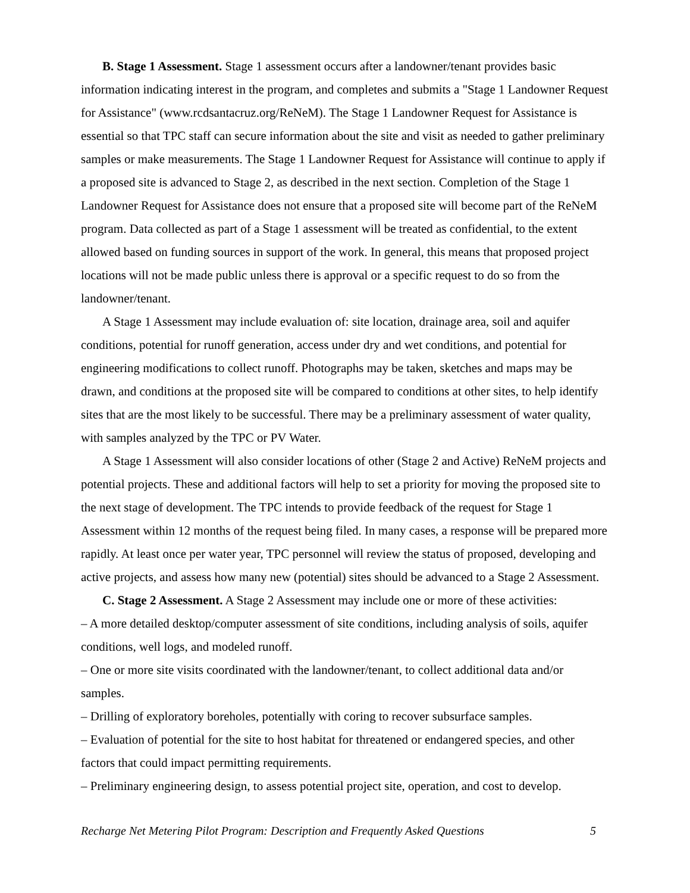B. Stage 1 Assessment. Stage 1 assessment occurs after a landowner/tenant provides basic information indicating interest in the program, and completes and submits a "Stage 1 Landowner Request for Assistance" (www.rcdsantacruz.org/ReNeM). The Stage 1 Landowner Request for Assistance is essential so that TPC staff can secure information about the site and visit as needed to gather preliminary samples or make measurements. The Stage 1 Landowner Request for Assistance will continue to apply if a proposed site is advanced to Stage 2, as described in the next section. Completion of the Stage 1 Landowner Request for Assistance does not ensure that a proposed site will become part of the ReNeM program. Data collected as part of a Stage 1 assessment will be treated as confidential, to the extent allowed based on funding sources in support of the work. In general, this means that proposed project locations will not be made public unless there is approval or a specific request to do so from the landowner/tenant.
A Stage 1 Assessment may include evaluation of: site location, drainage area, soil and aquifer conditions, potential for runoff generation, access under dry and wet conditions, and potential for engineering modifications to collect runoff. Photographs may be taken, sketches and maps may be drawn, and conditions at the proposed site will be compared to conditions at other sites, to help identify sites that are the most likely to be successful. There may be a preliminary assessment of water quality, with samples analyzed by the TPC or PV Water.
A Stage 1 Assessment will also consider locations of other (Stage 2 and Active) ReNeM projects and potential projects. These and additional factors will help to set a priority for moving the proposed site to the next stage of development. The TPC intends to provide feedback of the request for Stage 1 Assessment within 12 months of the request being filed. In many cases, a response will be prepared more rapidly. At least once per water year, TPC personnel will review the status of proposed, developing and active projects, and assess how many new (potential) sites should be advanced to a Stage 2 Assessment.
C. Stage 2 Assessment. A Stage 2 Assessment may include one or more of these activities:
– A more detailed desktop/computer assessment of site conditions, including analysis of soils, aquifer conditions, well logs, and modeled runoff.
– One or more site visits coordinated with the landowner/tenant, to collect additional data and/or samples.
– Drilling of exploratory boreholes, potentially with coring to recover subsurface samples.
– Evaluation of potential for the site to host habitat for threatened or endangered species, and other factors that could impact permitting requirements.
– Preliminary engineering design, to assess potential project site, operation, and cost to develop.
Recharge Net Metering Pilot Program: Description and Frequently Asked Questions 5